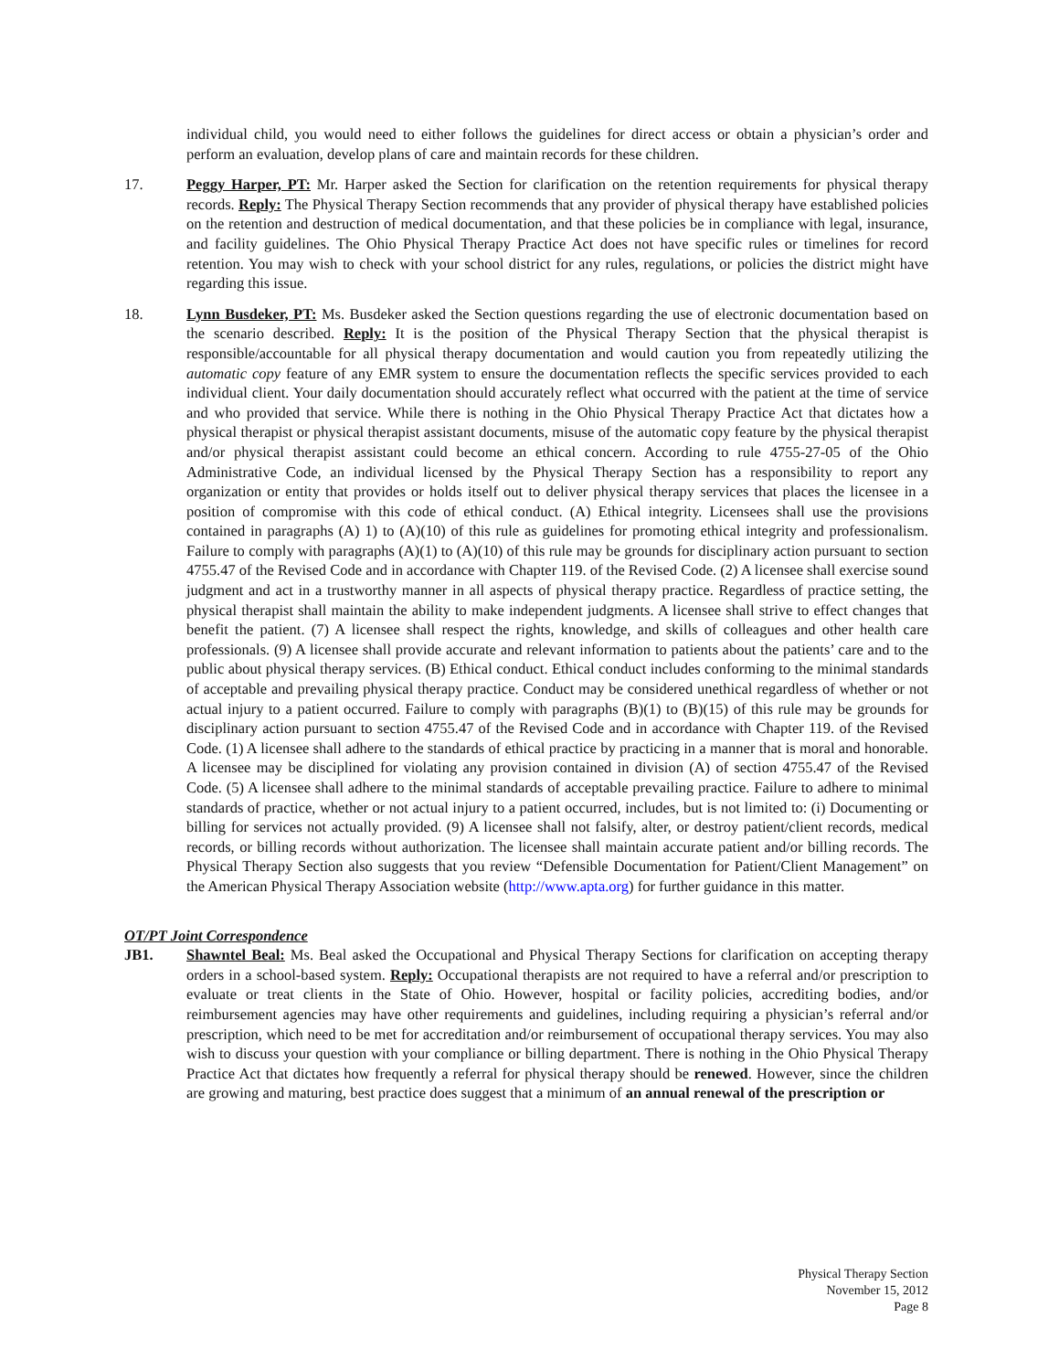individual child, you would need to either follows the guidelines for direct access or obtain a physician’s order and perform an evaluation, develop plans of care and maintain records for these children.
17. Peggy Harper, PT: Mr. Harper asked the Section for clarification on the retention requirements for physical therapy records. Reply: The Physical Therapy Section recommends that any provider of physical therapy have established policies on the retention and destruction of medical documentation, and that these policies be in compliance with legal, insurance, and facility guidelines. The Ohio Physical Therapy Practice Act does not have specific rules or timelines for record retention. You may wish to check with your school district for any rules, regulations, or policies the district might have regarding this issue.
18. Lynn Busdeker, PT: Ms. Busdeker asked the Section questions regarding the use of electronic documentation based on the scenario described. Reply: It is the position of the Physical Therapy Section that the physical therapist is responsible/accountable for all physical therapy documentation and would caution you from repeatedly utilizing the automatic copy feature of any EMR system to ensure the documentation reflects the specific services provided to each individual client. Your daily documentation should accurately reflect what occurred with the patient at the time of service and who provided that service. While there is nothing in the Ohio Physical Therapy Practice Act that dictates how a physical therapist or physical therapist assistant documents, misuse of the automatic copy feature by the physical therapist and/or physical therapist assistant could become an ethical concern. According to rule 4755-27-05 of the Ohio Administrative Code, an individual licensed by the Physical Therapy Section has a responsibility to report any organization or entity that provides or holds itself out to deliver physical therapy services that places the licensee in a position of compromise with this code of ethical conduct. (A) Ethical integrity. Licensees shall use the provisions contained in paragraphs (A) 1) to (A)(10) of this rule as guidelines for promoting ethical integrity and professionalism. Failure to comply with paragraphs (A)(1) to (A)(10) of this rule may be grounds for disciplinary action pursuant to section 4755.47 of the Revised Code and in accordance with Chapter 119. of the Revised Code. (2) A licensee shall exercise sound judgment and act in a trustworthy manner in all aspects of physical therapy practice. Regardless of practice setting, the physical therapist shall maintain the ability to make independent judgments. A licensee shall strive to effect changes that benefit the patient. (7) A licensee shall respect the rights, knowledge, and skills of colleagues and other health care professionals. (9) A licensee shall provide accurate and relevant information to patients about the patients’ care and to the public about physical therapy services. (B) Ethical conduct. Ethical conduct includes conforming to the minimal standards of acceptable and prevailing physical therapy practice. Conduct may be considered unethical regardless of whether or not actual injury to a patient occurred. Failure to comply with paragraphs (B)(1) to (B)(15) of this rule may be grounds for disciplinary action pursuant to section 4755.47 of the Revised Code and in accordance with Chapter 119. of the Revised Code. (1) A licensee shall adhere to the standards of ethical practice by practicing in a manner that is moral and honorable. A licensee may be disciplined for violating any provision contained in division (A) of section 4755.47 of the Revised Code. (5) A licensee shall adhere to the minimal standards of acceptable prevailing practice. Failure to adhere to minimal standards of practice, whether or not actual injury to a patient occurred, includes, but is not limited to: (i) Documenting or billing for services not actually provided. (9) A licensee shall not falsify, alter, or destroy patient/client records, medical records, or billing records without authorization. The licensee shall maintain accurate patient and/or billing records. The Physical Therapy Section also suggests that you review “Defensible Documentation for Patient/Client Management” on the American Physical Therapy Association website (http://www.apta.org) for further guidance in this matter.
OT/PT Joint Correspondence
JB1. Shawntel Beal: Ms. Beal asked the Occupational and Physical Therapy Sections for clarification on accepting therapy orders in a school-based system. Reply: Occupational therapists are not required to have a referral and/or prescription to evaluate or treat clients in the State of Ohio. However, hospital or facility policies, accrediting bodies, and/or reimbursement agencies may have other requirements and guidelines, including requiring a physician’s referral and/or prescription, which need to be met for accreditation and/or reimbursement of occupational therapy services. You may also wish to discuss your question with your compliance or billing department. There is nothing in the Ohio Physical Therapy Practice Act that dictates how frequently a referral for physical therapy should be renewed. However, since the children are growing and maturing, best practice does suggest that a minimum of an annual renewal of the prescription or
Physical Therapy Section
November 15, 2012
Page 8